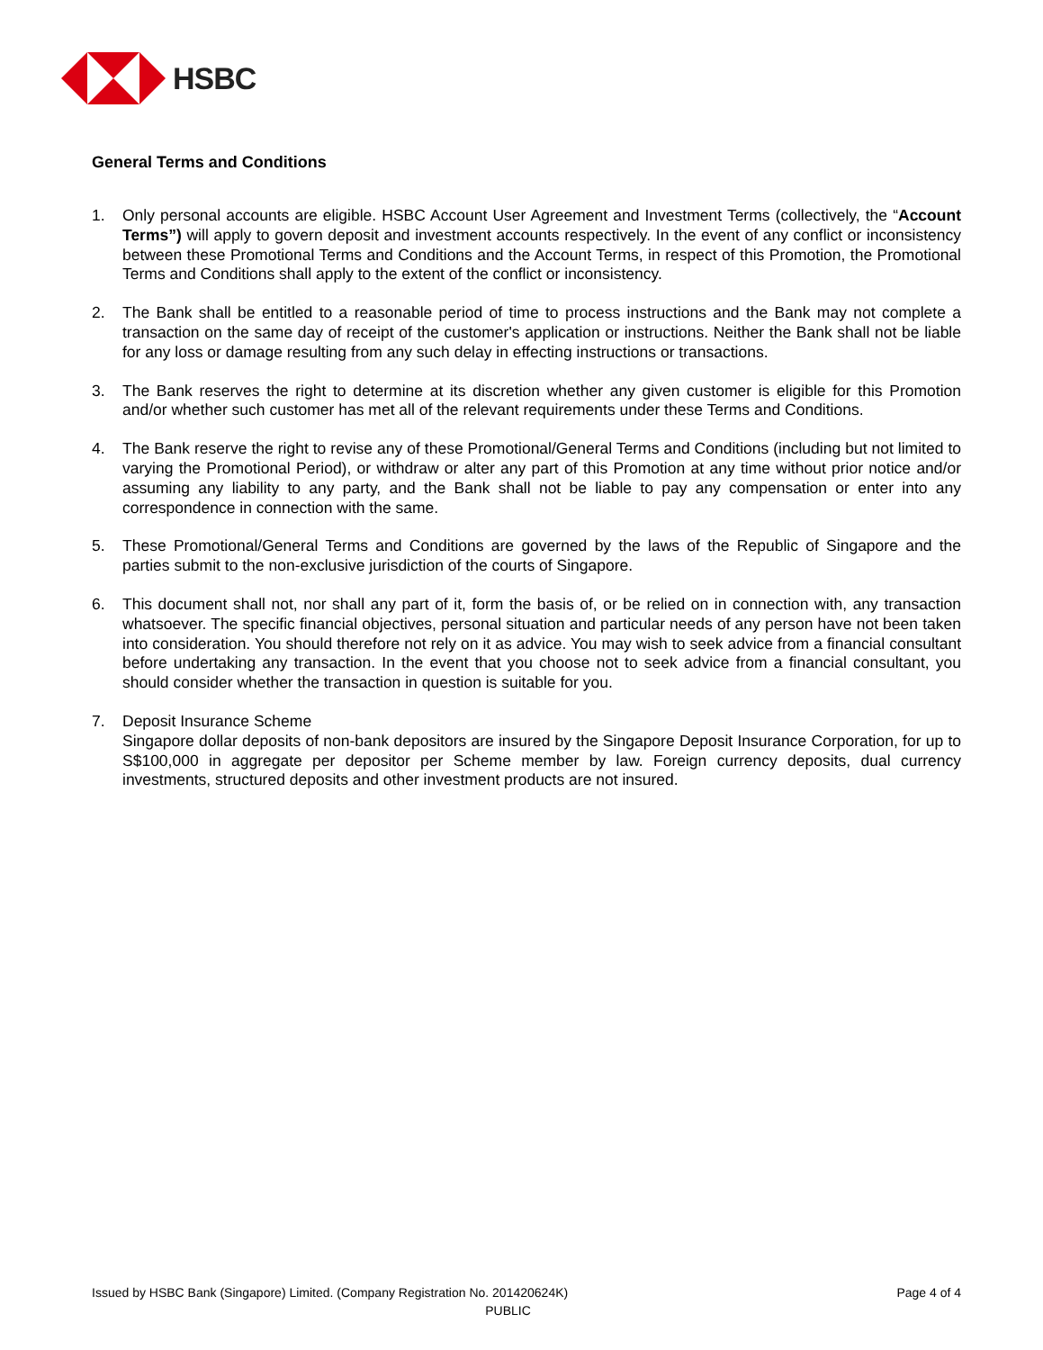HSBC
General Terms and Conditions
1. Only personal accounts are eligible. HSBC Account User Agreement and Investment Terms (collectively, the “Account Terms”) will apply to govern deposit and investment accounts respectively. In the event of any conflict or inconsistency between these Promotional Terms and Conditions and the Account Terms, in respect of this Promotion, the Promotional Terms and Conditions shall apply to the extent of the conflict or inconsistency.
2. The Bank shall be entitled to a reasonable period of time to process instructions and the Bank may not complete a transaction on the same day of receipt of the customer's application or instructions. Neither the Bank shall not be liable for any loss or damage resulting from any such delay in effecting instructions or transactions.
3. The Bank reserves the right to determine at its discretion whether any given customer is eligible for this Promotion and/or whether such customer has met all of the relevant requirements under these Terms and Conditions.
4. The Bank reserve the right to revise any of these Promotional/General Terms and Conditions (including but not limited to varying the Promotional Period), or withdraw or alter any part of this Promotion at any time without prior notice and/or assuming any liability to any party, and the Bank shall not be liable to pay any compensation or enter into any correspondence in connection with the same.
5. These Promotional/General Terms and Conditions are governed by the laws of the Republic of Singapore and the parties submit to the non-exclusive jurisdiction of the courts of Singapore.
6. This document shall not, nor shall any part of it, form the basis of, or be relied on in connection with, any transaction whatsoever. The specific financial objectives, personal situation and particular needs of any person have not been taken into consideration. You should therefore not rely on it as advice. You may wish to seek advice from a financial consultant before undertaking any transaction. In the event that you choose not to seek advice from a financial consultant, you should consider whether the transaction in question is suitable for you.
7. Deposit Insurance Scheme
Singapore dollar deposits of non-bank depositors are insured by the Singapore Deposit Insurance Corporation, for up to S$100,000 in aggregate per depositor per Scheme member by law. Foreign currency deposits, dual currency investments, structured deposits and other investment products are not insured.
Issued by HSBC Bank (Singapore) Limited. (Company Registration No. 201420624K) Page 4 of 4
PUBLIC